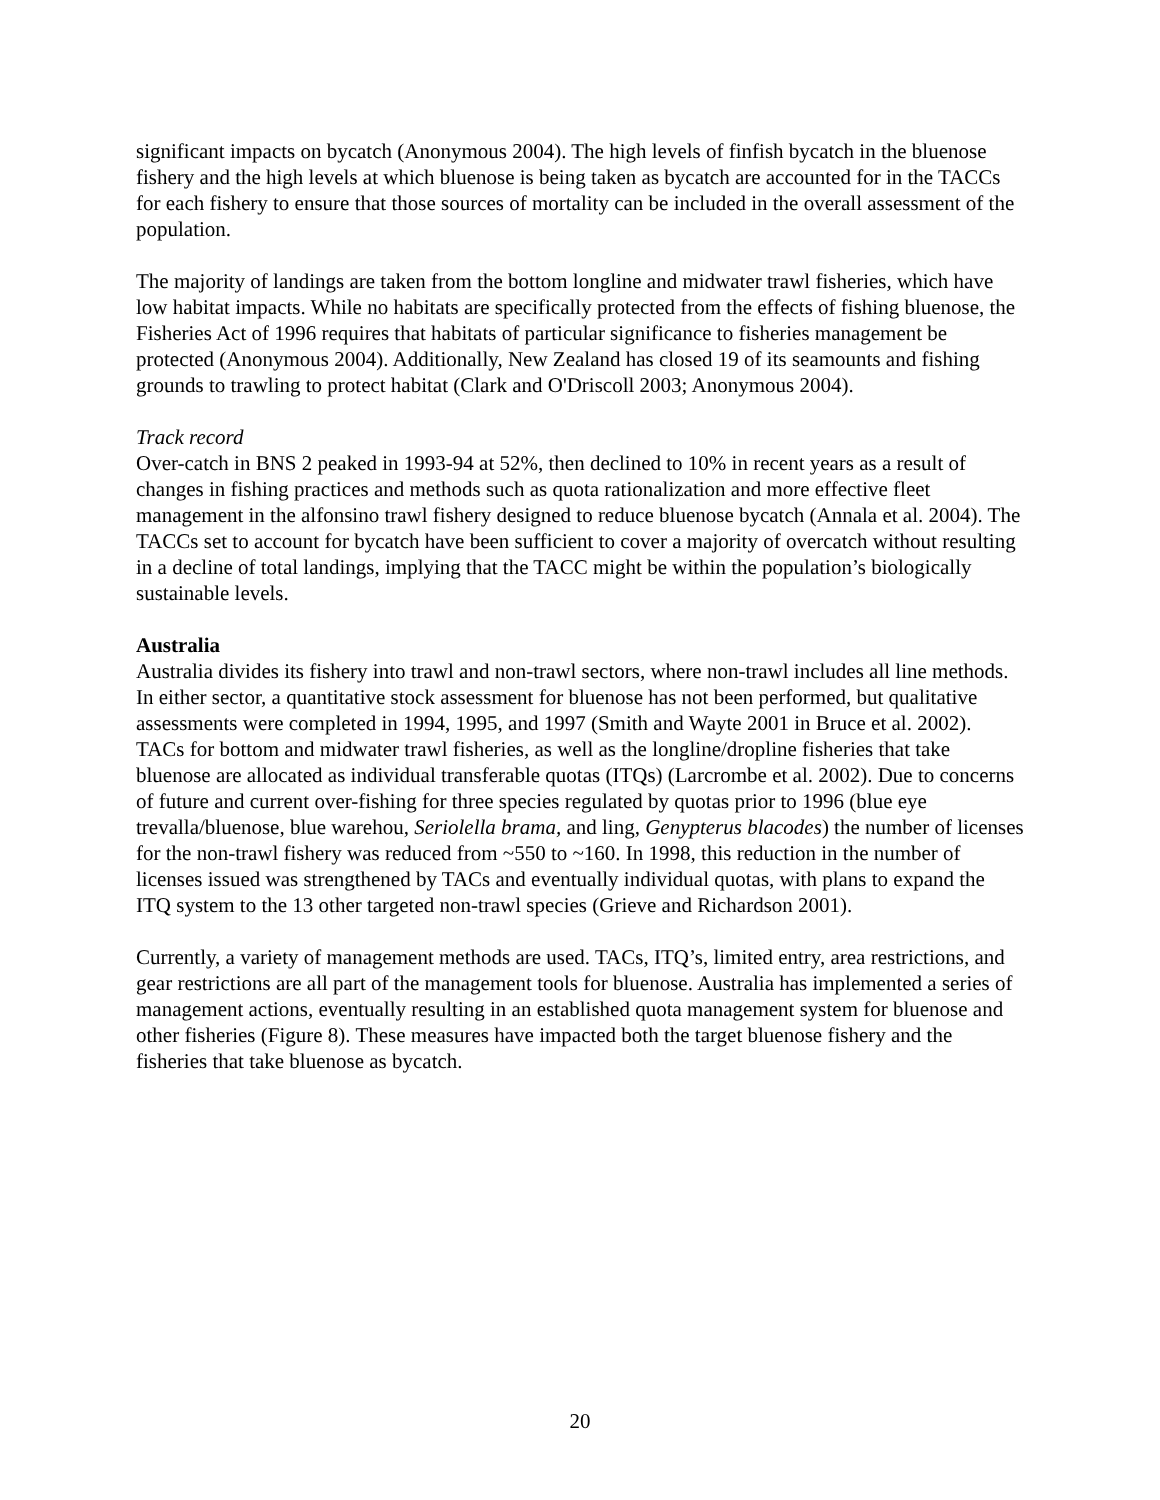significant impacts on bycatch (Anonymous 2004). The high levels of finfish bycatch in the bluenose fishery and the high levels at which bluenose is being taken as bycatch are accounted for in the TACCs for each fishery to ensure that those sources of mortality can be included in the overall assessment of the population.
The majority of landings are taken from the bottom longline and midwater trawl fisheries, which have low habitat impacts. While no habitats are specifically protected from the effects of fishing bluenose, the Fisheries Act of 1996 requires that habitats of particular significance to fisheries management be protected (Anonymous 2004). Additionally, New Zealand has closed 19 of its seamounts and fishing grounds to trawling to protect habitat (Clark and O'Driscoll 2003; Anonymous 2004).
Track record
Over-catch in BNS 2 peaked in 1993-94 at 52%, then declined to 10% in recent years as a result of changes in fishing practices and methods such as quota rationalization and more effective fleet management in the alfonsino trawl fishery designed to reduce bluenose bycatch (Annala et al. 2004). The TACCs set to account for bycatch have been sufficient to cover a majority of overcatch without resulting in a decline of total landings, implying that the TACC might be within the population’s biologically sustainable levels.
Australia
Australia divides its fishery into trawl and non-trawl sectors, where non-trawl includes all line methods. In either sector, a quantitative stock assessment for bluenose has not been performed, but qualitative assessments were completed in 1994, 1995, and 1997 (Smith and Wayte 2001 in Bruce et al. 2002). TACs for bottom and midwater trawl fisheries, as well as the longline/dropline fisheries that take bluenose are allocated as individual transferable quotas (ITQs) (Larcrombe et al. 2002). Due to concerns of future and current over-fishing for three species regulated by quotas prior to 1996 (blue eye trevalla/bluenose, blue warehou, Seriolella brama, and ling, Genypterus blacodes) the number of licenses for the non-trawl fishery was reduced from ~550 to ~160. In 1998, this reduction in the number of licenses issued was strengthened by TACs and eventually individual quotas, with plans to expand the ITQ system to the 13 other targeted non-trawl species (Grieve and Richardson 2001).
Currently, a variety of management methods are used. TACs, ITQ’s, limited entry, area restrictions, and gear restrictions are all part of the management tools for bluenose. Australia has implemented a series of management actions, eventually resulting in an established quota management system for bluenose and other fisheries (Figure 8). These measures have impacted both the target bluenose fishery and the fisheries that take bluenose as bycatch.
20